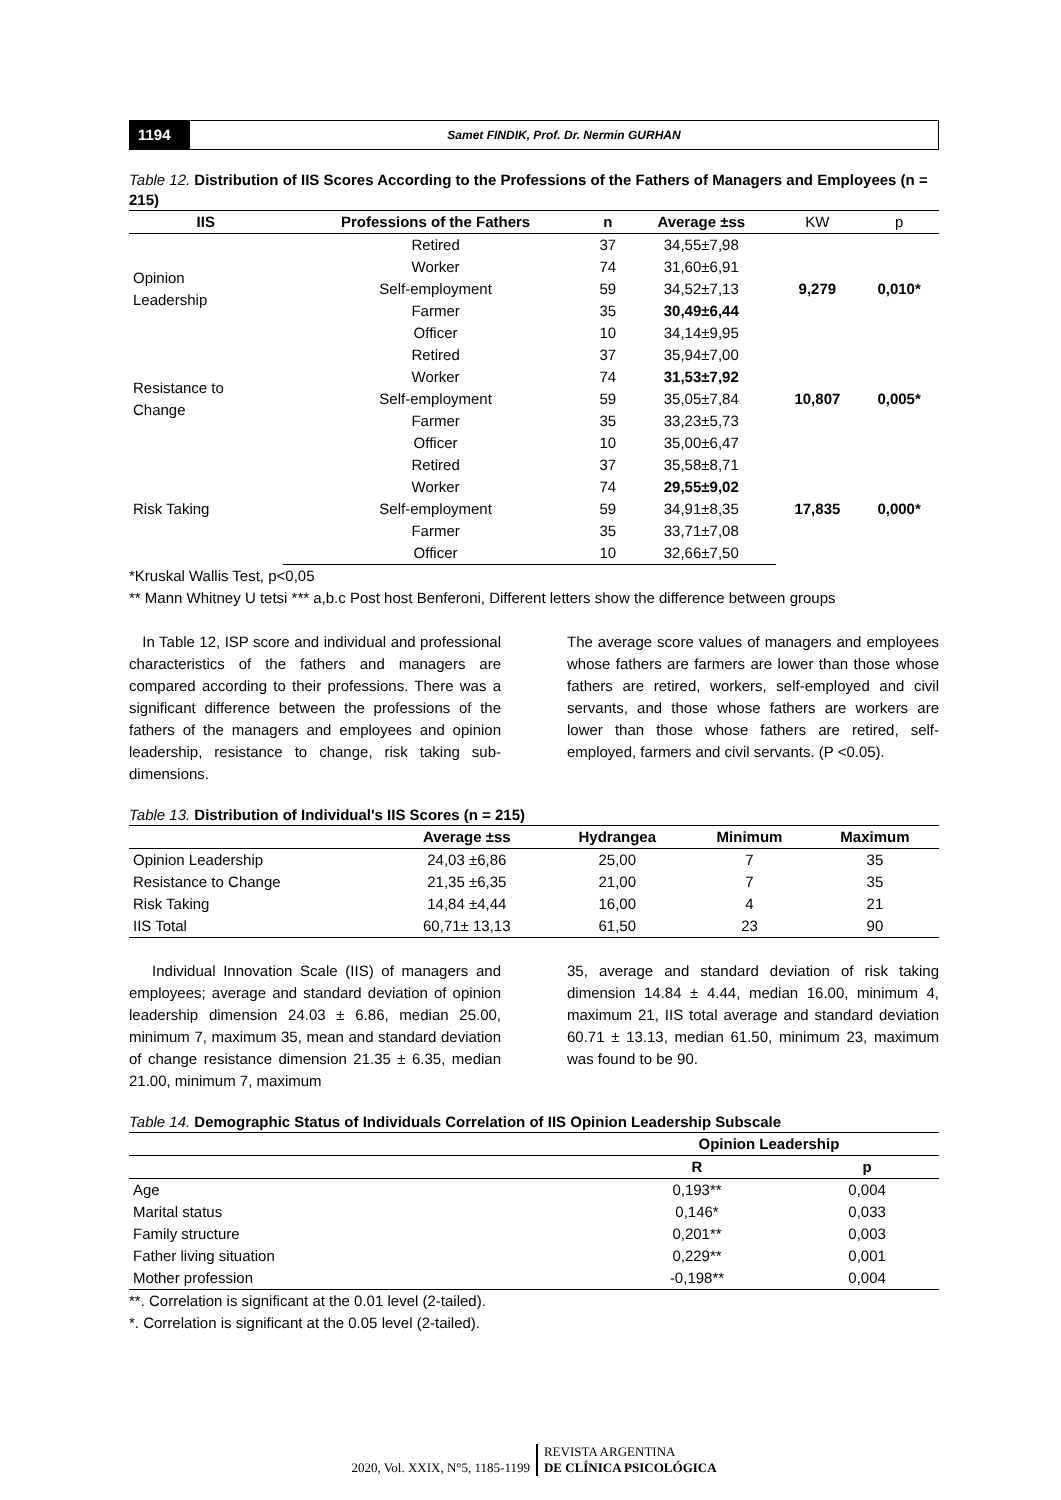1194
Samet FINDIK, Prof. Dr. Nermin GURHAN
Table 12. Distribution of IIS Scores According to the Professions of the Fathers of Managers and Employees (n = 215)
| IIS | Professions of the Fathers | n | Average ±ss | KW | p |
| --- | --- | --- | --- | --- | --- |
| Opinion Leadership | Retired | 37 | 34,55±7,98 | 9,279 | 0,010* |
| | Worker | 74 | 31,60±6,91 | | |
| | Self-employment | 59 | 34,52±7,13 | | |
| | Farmer | 35 | 30,49±6,44 | | |
| | Officer | 10 | 34,14±9,95 | | |
| Resistance to Change | Retired | 37 | 35,94±7,00 | 10,807 | 0,005* |
| | Worker | 74 | 31,53±7,92 | | |
| | Self-employment | 59 | 35,05±7,84 | | |
| | Farmer | 35 | 33,23±5,73 | | |
| | Officer | 10 | 35,00±6,47 | | |
| Risk Taking | Retired | 37 | 35,58±8,71 | 17,835 | 0,000* |
| | Worker | 74 | 29,55±9,02 | | |
| | Self-employment | 59 | 34,91±8,35 | | |
| | Farmer | 35 | 33,71±7,08 | | |
| | Officer | 10 | 32,66±7,50 | | |
*Kruskal Wallis Test, p<0,05
** Mann Whitney U tetsi *** a,b.c Post host Benferoni, Different letters show the difference between groups
In Table 12, ISP score and individual and professional characteristics of the fathers and managers are compared according to their professions. There was a significant difference between the professions of the fathers of the managers and employees and opinion leadership, resistance to change, risk taking sub-dimensions.
The average score values of managers and employees whose fathers are farmers are lower than those whose fathers are retired, workers, self-employed and civil servants, and those whose fathers are workers are lower than those whose fathers are retired, self-employed, farmers and civil servants. (P <0.05).
Table 13. Distribution of Individual's IIS Scores (n = 215)
| | Average ±ss | Hydrangea | Minimum | Maximum |
| --- | --- | --- | --- | --- |
| Opinion Leadership | 24,03 ±6,86 | 25,00 | 7 | 35 |
| Resistance to Change | 21,35 ±6,35 | 21,00 | 7 | 35 |
| Risk Taking | 14,84 ±4,44 | 16,00 | 4 | 21 |
| IIS Total | 60,71± 13,13 | 61,50 | 23 | 90 |
Individual Innovation Scale (IIS) of managers and employees; average and standard deviation of opinion leadership dimension 24.03 ± 6.86, median 25.00, minimum 7, maximum 35, mean and standard deviation of change resistance dimension 21.35 ± 6.35, median 21.00, minimum 7, maximum
35, average and standard deviation of risk taking dimension 14.84 ± 4.44, median 16.00, minimum 4, maximum 21, IIS total average and standard deviation 60.71 ± 13.13, median 61.50, minimum 23, maximum was found to be 90.
Table 14. Demographic Status of Individuals Correlation of IIS Opinion Leadership Subscale
| | Opinion Leadership | |
| --- | --- | --- |
| | R | p |
| Age | 0,193** | 0,004 |
| Marital status | 0,146* | 0,033 |
| Family structure | 0,201** | 0,003 |
| Father living situation | 0,229** | 0,001 |
| Mother profession | -0,198** | 0,004 |
**. Correlation is significant at the 0.01 level (2-tailed).
*. Correlation is significant at the 0.05 level (2-tailed).
2020, Vol. XXIX, N°5, 1185-1199
REVISTA ARGENTINA
DE CLÍNICA PSICOLÓGICA